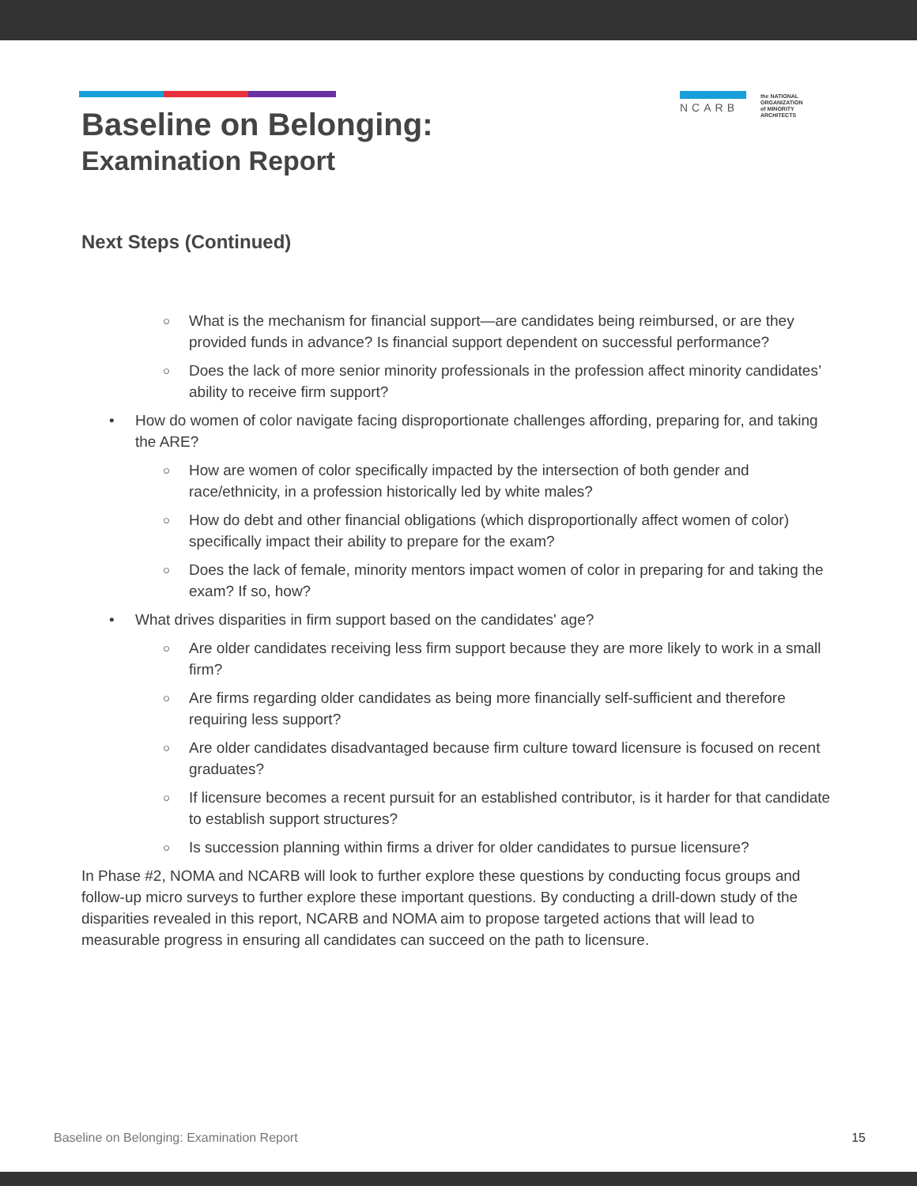NCARB
the NATIONAL
ORGANIZATION
of MINORITY
ARCHITECTS
Baseline on Belonging:
Examination Report
Next Steps (Continued)
○ What is the mechanism for financial support—are candidates being reimbursed, or are they provided funds in advance? Is financial support dependent on successful performance?
○ Does the lack of more senior minority professionals in the profession affect minority candidates’ ability to receive firm support?
• How do women of color navigate facing disproportionate challenges affording, preparing for, and taking the ARE?
○ How are women of color specifically impacted by the intersection of both gender and race/ethnicity, in a profession historically led by white males?
○ How do debt and other financial obligations (which disproportionally affect women of color) specifically impact their ability to prepare for the exam?
○ Does the lack of female, minority mentors impact women of color in preparing for and taking the exam? If so, how?
• What drives disparities in firm support based on the candidates' age?
○ Are older candidates receiving less firm support because they are more likely to work in a small firm?
○ Are firms regarding older candidates as being more financially self-sufficient and therefore requiring less support?
○ Are older candidates disadvantaged because firm culture toward licensure is focused on recent graduates?
○ If licensure becomes a recent pursuit for an established contributor, is it harder for that candidate to establish support structures?
○ Is succession planning within firms a driver for older candidates to pursue licensure?
In Phase #2, NOMA and NCARB will look to further explore these questions by conducting focus groups and follow-up micro surveys to further explore these important questions. By conducting a drill-down study of the disparities revealed in this report, NCARB and NOMA aim to propose targeted actions that will lead to measurable progress in ensuring all candidates can succeed on the path to licensure.
Baseline on Belonging: Examination Report 15